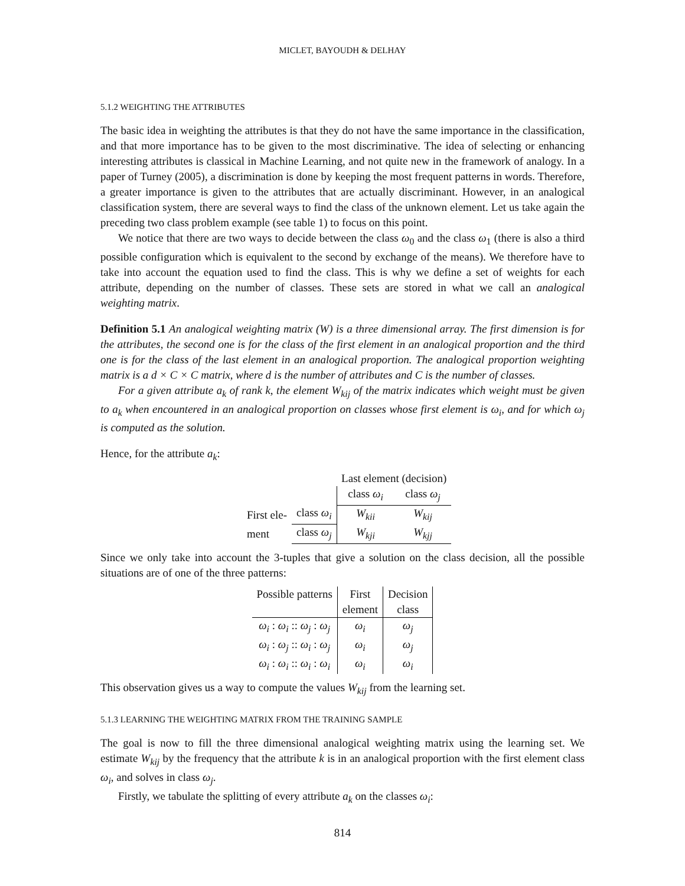MICLET, BAYOUDH & DELHAY
5.1.2 WEIGHTING THE ATTRIBUTES
The basic idea in weighting the attributes is that they do not have the same importance in the classification, and that more importance has to be given to the most discriminative. The idea of selecting or enhancing interesting attributes is classical in Machine Learning, and not quite new in the framework of analogy. In a paper of Turney (2005), a discrimination is done by keeping the most frequent patterns in words. Therefore, a greater importance is given to the attributes that are actually discriminant. However, in an analogical classification system, there are several ways to find the class of the unknown element. Let us take again the preceding two class problem example (see table 1) to focus on this point.
We notice that there are two ways to decide between the class ω<sub>0</sub> and the class ω<sub>1</sub> (there is also a third possible configuration which is equivalent to the second by exchange of the means). We therefore have to take into account the equation used to find the class. This is why we define a set of weights for each attribute, depending on the number of classes. These sets are stored in what we call an analogical weighting matrix.
Definition 5.1 An analogical weighting matrix (W) is a three dimensional array. The first dimension is for the attributes, the second one is for the class of the first element in an analogical proportion and the third one is for the class of the last element in an analogical proportion. The analogical proportion weighting matrix is a d × C × C matrix, where d is the number of attributes and C is the number of classes.
For a given attribute a<sub>k</sub> of rank k, the element W<sub>kij</sub> of the matrix indicates which weight must be given to a<sub>k</sub> when encountered in an analogical proportion on classes whose first element is ω<sub>i</sub>, and for which ω<sub>j</sub> is computed as the solution.
Hence, for the attribute a<sub>k</sub>:
| | | Last element (decision) | |
| | | class ω<sub>i</sub> | class ω<sub>j</sub> |
| First ele- | class ω<sub>i</sub> | W<sub>kii</sub> | W<sub>kij</sub> |
| ment | class ω<sub>j</sub> | W<sub>kji</sub> | W<sub>kjj</sub> |
Since we only take into account the 3-tuples that give a solution on the class decision, all the possible situations are of one of the three patterns:
| Possible patterns | First | Decision |
| --- | --- | --- |
| | element | class |
| ω<sub>i</sub> : ω<sub>i</sub> :: ω<sub>j</sub> : ω<sub>j</sub> | ω<sub>i</sub> | ω<sub>j</sub> |
| ω<sub>i</sub> : ω<sub>j</sub> :: ω<sub>i</sub> : ω<sub>j</sub> | ω<sub>i</sub> | ω<sub>j</sub> |
| ω<sub>i</sub> : ω<sub>i</sub> :: ω<sub>i</sub> : ω<sub>i</sub> | ω<sub>i</sub> | ω<sub>i</sub> |
This observation gives us a way to compute the values W<sub>kij</sub> from the learning set.
5.1.3 LEARNING THE WEIGHTING MATRIX FROM THE TRAINING SAMPLE
The goal is now to fill the three dimensional analogical weighting matrix using the learning set. We estimate W<sub>kij</sub> by the frequency that the attribute k is in an analogical proportion with the first element class ω<sub>i</sub>, and solves in class ω<sub>j</sub>.
Firstly, we tabulate the splitting of every attribute a<sub>k</sub> on the classes ω<sub>i</sub>:
814